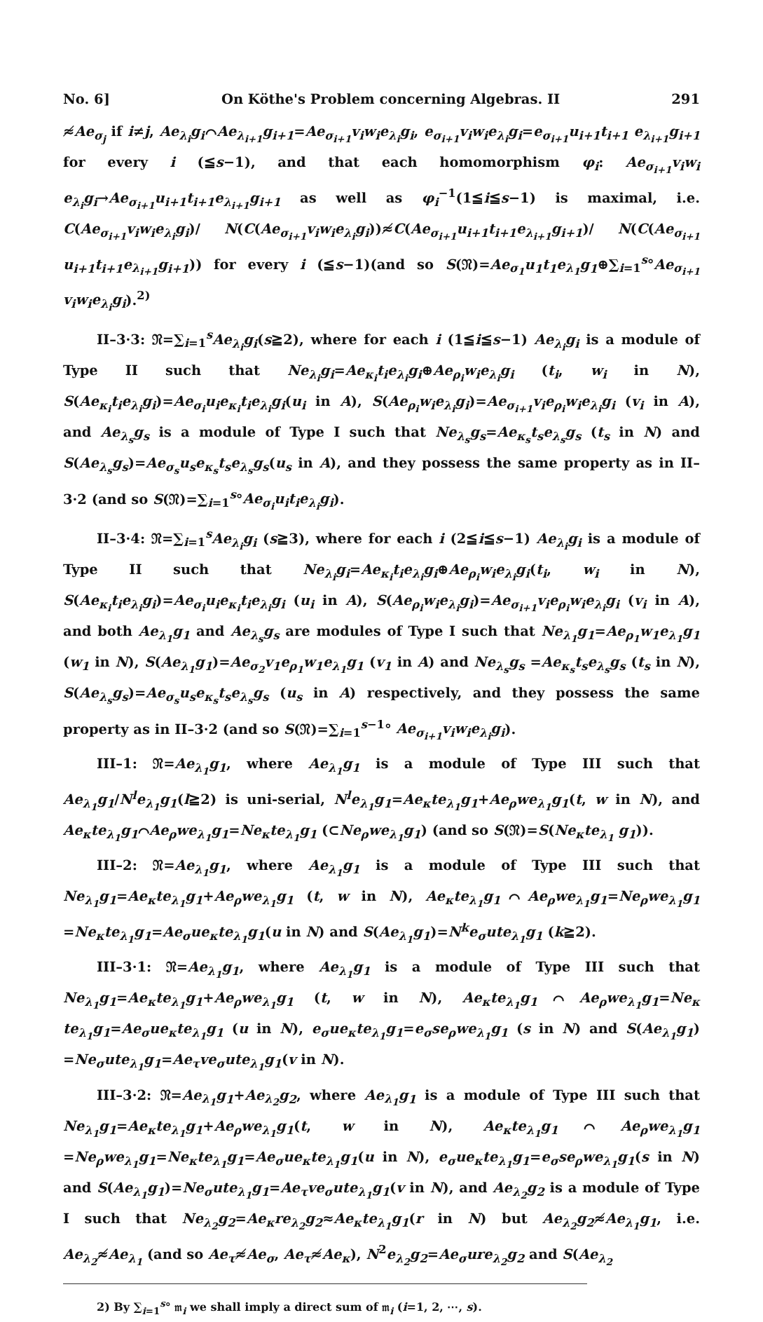No. 6] On Köthe's Problem concerning Algebras. II 291
≉Ae<sub>σ<sub>j</sub></sub> if i≠j, Ae<sub>λ<sub>i</sub></sub>g<sub>i</sub>⌒Ae<sub>λ<sub>i+1</sub></sub>g<sub>i+1</sub>=Ae<sub>σ<sub>i+1</sub></sub>v<sub>i</sub>w<sub>i</sub>e<sub>λ<sub>i</sub></sub>g<sub>i</sub>, e<sub>σ<sub>i+1</sub></sub>v<sub>i</sub>w<sub>i</sub>e<sub>λ<sub>i</sub></sub>g<sub>i</sub>=e<sub>σ<sub>i+1</sub></sub>u<sub>i+1</sub>t<sub>i+1</sub> e<sub>λ<sub>i+1</sub></sub>g<sub>i+1</sub> for every i (≦s−1), and that each homomorphism φ<sub>i</sub>: Ae<sub>σ<sub>i+1</sub></sub>v<sub>i</sub>w<sub>i</sub> e<sub>λ<sub>i</sub></sub>g<sub>i</sub>→Ae<sub>σ<sub>i+1</sub></sub>u<sub>i+1</sub>t<sub>i+1</sub>e<sub>λ<sub>i+1</sub></sub>g<sub>i+1</sub> as well as φ<sub>i</sub><sup>−1</sup>(1≦i≦s−1) is maximal, i.e. C(Ae<sub>σ<sub>i+1</sub></sub>v<sub>i</sub>w<sub>i</sub>e<sub>λ<sub>i</sub></sub>g<sub>i</sub>)/ N(C(Ae<sub>σ<sub>i+1</sub></sub>v<sub>i</sub>w<sub>i</sub>e<sub>λ<sub>i</sub></sub>g<sub>i</sub>))≉C(Ae<sub>σ<sub>i+1</sub></sub>u<sub>i+1</sub>t<sub>i+1</sub>e<sub>λ<sub>i+1</sub></sub>g<sub>i+1</sub>)/ N(C(Ae<sub>σ<sub>i+1</sub></sub> u<sub>i+1</sub>t<sub>i+1</sub>e<sub>λ<sub>i+1</sub></sub>g<sub>i+1</sub>)) for every i (≦s−1)(and so S(𝔑)=Ae<sub>σ<sub>1</sub></sub>u<sub>1</sub>t<sub>1</sub>e<sub>λ<sub>1</sub></sub>g<sub>1</sub>⊕∑<sub>i=1</sub><sup>s</sup>°Ae<sub>σ<sub>i+1</sub></sub> v<sub>i</sub>w<sub>i</sub>e<sub>λ<sub>i</sub></sub>g<sub>i</sub>).<sup>2)</sup>
II–3·3: 𝔑=∑<sub>i=1</sub><sup>s</sup>Ae<sub>λ<sub>i</sub></sub>g<sub>i</sub>(s≧2), where for each i (1≦i≦s−1) Ae<sub>λ<sub>i</sub></sub>g<sub>i</sub> is a module of Type II such that Ne<sub>λ<sub>i</sub></sub>g<sub>i</sub>=Ae<sub>κ<sub>i</sub></sub>t<sub>i</sub>e<sub>λ<sub>i</sub></sub>g<sub>i</sub>⊕Ae<sub>ρ<sub>i</sub></sub>w<sub>i</sub>e<sub>λ<sub>i</sub></sub>g<sub>i</sub> (t<sub>i</sub>, w<sub>i</sub> in N), S(Ae<sub>κ<sub>i</sub></sub>t<sub>i</sub>e<sub>λ<sub>i</sub></sub>g<sub>i</sub>)=Ae<sub>σ<sub>i</sub></sub>u<sub>i</sub>e<sub>κ<sub>i</sub></sub>t<sub>i</sub>e<sub>λ<sub>i</sub></sub>g<sub>i</sub>(u<sub>i</sub> in A), S(Ae<sub>ρ<sub>i</sub></sub>w<sub>i</sub>e<sub>λ<sub>i</sub></sub>g<sub>i</sub>)=Ae<sub>σ<sub>i+1</sub></sub>v<sub>i</sub>e<sub>ρ<sub>i</sub></sub>w<sub>i</sub>e<sub>λ<sub>i</sub></sub>g<sub>i</sub> (v<sub>i</sub> in A), and Ae<sub>λ<sub>s</sub></sub>g<sub>s</sub> is a module of Type I such that Ne<sub>λ<sub>s</sub></sub>g<sub>s</sub>=Ae<sub>κ<sub>s</sub></sub>t<sub>s</sub>e<sub>λ<sub>s</sub></sub>g<sub>s</sub> (t<sub>s</sub> in N) and S(Ae<sub>λ<sub>s</sub></sub>g<sub>s</sub>)=Ae<sub>σ<sub>s</sub></sub>u<sub>s</sub>e<sub>κ<sub>s</sub></sub>t<sub>s</sub>e<sub>λ<sub>s</sub></sub>g<sub>s</sub>(u<sub>s</sub> in A), and they possess the same property as in II–3·2 (and so S(𝔑)=∑<sub>i=1</sub><sup>s</sup>°Ae<sub>σ<sub>i</sub></sub>u<sub>i</sub>t<sub>i</sub>e<sub>λ<sub>i</sub></sub>g<sub>i</sub>).
II–3·4: 𝔑=∑<sub>i=1</sub><sup>s</sup>Ae<sub>λ<sub>i</sub></sub>g<sub>i</sub> (s≧3), where for each i (2≦i≦s−1) Ae<sub>λ<sub>i</sub></sub>g<sub>i</sub> is a module of Type II such that Ne<sub>λ<sub>i</sub></sub>g<sub>i</sub>=Ae<sub>κ<sub>i</sub></sub>t<sub>i</sub>e<sub>λ<sub>i</sub></sub>g<sub>i</sub>⊕Ae<sub>ρ<sub>i</sub></sub>w<sub>i</sub>e<sub>λ<sub>i</sub></sub>g<sub>i</sub>(t<sub>i</sub>, w<sub>i</sub> in N), S(Ae<sub>κ<sub>i</sub></sub>t<sub>i</sub>e<sub>λ<sub>i</sub></sub>g<sub>i</sub>)=Ae<sub>σ<sub>i</sub></sub>u<sub>i</sub>e<sub>κ<sub>i</sub></sub>t<sub>i</sub>e<sub>λ<sub>i</sub></sub>g<sub>i</sub> (u<sub>i</sub> in A), S(Ae<sub>ρ<sub>i</sub></sub>w<sub>i</sub>e<sub>λ<sub>i</sub></sub>g<sub>i</sub>)=Ae<sub>σ<sub>i+1</sub></sub>v<sub>i</sub>e<sub>ρ<sub>i</sub></sub>w<sub>i</sub>e<sub>λ<sub>i</sub></sub>g<sub>i</sub> (v<sub>i</sub> in A), and both Ae<sub>λ<sub>1</sub></sub>g<sub>1</sub> and Ae<sub>λ<sub>s</sub></sub>g<sub>s</sub> are modules of Type I such that Ne<sub>λ<sub>1</sub></sub>g<sub>1</sub>=Ae<sub>ρ<sub>1</sub></sub>w<sub>1</sub>e<sub>λ<sub>1</sub></sub>g<sub>1</sub> (w<sub>1</sub> in N), S(Ae<sub>λ<sub>1</sub></sub>g<sub>1</sub>)=Ae<sub>σ<sub>2</sub></sub>v<sub>1</sub>e<sub>ρ<sub>1</sub></sub>w<sub>1</sub>e<sub>λ<sub>1</sub></sub>g<sub>1</sub> (v<sub>1</sub> in A) and Ne<sub>λ<sub>s</sub></sub>g<sub>s</sub> =Ae<sub>κ<sub>s</sub></sub>t<sub>s</sub>e<sub>λ<sub>s</sub></sub>g<sub>s</sub> (t<sub>s</sub> in N), S(Ae<sub>λ<sub>s</sub></sub>g<sub>s</sub>)=Ae<sub>σ<sub>s</sub></sub>u<sub>s</sub>e<sub>κ<sub>s</sub></sub>t<sub>s</sub>e<sub>λ<sub>s</sub></sub>g<sub>s</sub> (u<sub>s</sub> in A) respectively, and they possess the same property as in II–3·2 (and so S(𝔑)=∑<sub>i=1</sub><sup>s−1</sup>° Ae<sub>σ<sub>i+1</sub></sub>v<sub>i</sub>w<sub>i</sub>e<sub>λ<sub>i</sub></sub>g<sub>i</sub>).
III–1: 𝔑=Ae<sub>λ<sub>1</sub></sub>g<sub>1</sub>, where Ae<sub>λ<sub>1</sub></sub>g<sub>1</sub> is a module of Type III such that Ae<sub>λ<sub>1</sub></sub>g<sub>1</sub>/N<sup>l</sup>e<sub>λ<sub>1</sub></sub>g<sub>1</sub>(l≧2) is uni-serial, N<sup>l</sup>e<sub>λ<sub>1</sub></sub>g<sub>1</sub>=Ae<sub>κ</sub>te<sub>λ<sub>1</sub></sub>g<sub>1</sub>+Ae<sub>ρ</sub>we<sub>λ<sub>1</sub></sub>g<sub>1</sub>(t, w in N), and Ae<sub>κ</sub>te<sub>λ<sub>1</sub></sub>g<sub>1</sub>⌒Ae<sub>ρ</sub>we<sub>λ<sub>1</sub></sub>g<sub>1</sub>=Ne<sub>κ</sub>te<sub>λ<sub>1</sub></sub>g<sub>1</sub> (⊂Ne<sub>ρ</sub>we<sub>λ<sub>1</sub></sub>g<sub>1</sub>) (and so S(𝔑)=S(Ne<sub>κ</sub>te<sub>λ<sub>1</sub></sub> g<sub>1</sub>)).
III–2: 𝔑=Ae<sub>λ<sub>1</sub></sub>g<sub>1</sub>, where Ae<sub>λ<sub>1</sub></sub>g<sub>1</sub> is a module of Type III such that Ne<sub>λ<sub>1</sub></sub>g<sub>1</sub>=Ae<sub>κ</sub>te<sub>λ<sub>1</sub></sub>g<sub>1</sub>+Ae<sub>ρ</sub>we<sub>λ<sub>1</sub></sub>g<sub>1</sub> (t, w in N), Ae<sub>κ</sub>te<sub>λ<sub>1</sub></sub>g<sub>1</sub>⌒Ae<sub>ρ</sub>we<sub>λ<sub>1</sub></sub>g<sub>1</sub>=Ne<sub>ρ</sub>we<sub>λ<sub>1</sub></sub>g<sub>1</sub> =Ne<sub>κ</sub>te<sub>λ<sub>1</sub></sub>g<sub>1</sub>=Ae<sub>σ</sub>ue<sub>κ</sub>te<sub>λ<sub>1</sub></sub>g<sub>1</sub>(u in N) and S(Ae<sub>λ<sub>1</sub></sub>g<sub>1</sub>)=N<sup>k</sup>e<sub>σ</sub>ute<sub>λ<sub>1</sub></sub>g<sub>1</sub> (k≧2).
III–3·1: 𝔑=Ae<sub>λ<sub>1</sub></sub>g<sub>1</sub>, where Ae<sub>λ<sub>1</sub></sub>g<sub>1</sub> is a module of Type III such that Ne<sub>λ<sub>1</sub></sub>g<sub>1</sub>=Ae<sub>κ</sub>te<sub>λ<sub>1</sub></sub>g<sub>1</sub>+Ae<sub>ρ</sub>we<sub>λ<sub>1</sub></sub>g<sub>1</sub> (t, w in N), Ae<sub>κ</sub>te<sub>λ<sub>1</sub></sub>g<sub>1</sub>⌒Ae<sub>ρ</sub>we<sub>λ<sub>1</sub></sub>g<sub>1</sub>=Ne<sub>κ</sub> te<sub>λ<sub>1</sub></sub>g<sub>1</sub>=Ae<sub>σ</sub>ue<sub>κ</sub>te<sub>λ<sub>1</sub></sub>g<sub>1</sub> (u in N), e<sub>σ</sub>ue<sub>κ</sub>te<sub>λ<sub>1</sub></sub>g<sub>1</sub>=e<sub>σ</sub>se<sub>ρ</sub>we<sub>λ<sub>1</sub></sub>g<sub>1</sub> (s in N) and S(Ae<sub>λ<sub>1</sub></sub>g<sub>1</sub>) =Ne<sub>σ</sub>ute<sub>λ<sub>1</sub></sub>g<sub>1</sub>=Ae<sub>τ</sub>ve<sub>σ</sub>ute<sub>λ<sub>1</sub></sub>g<sub>1</sub>(v in N).
III–3·2: 𝔑=Ae<sub>λ<sub>1</sub></sub>g<sub>1</sub>+Ae<sub>λ<sub>2</sub></sub>g<sub>2</sub>, where Ae<sub>λ<sub>1</sub></sub>g<sub>1</sub> is a module of Type III such that Ne<sub>λ<sub>1</sub></sub>g<sub>1</sub>=Ae<sub>κ</sub>te<sub>λ<sub>1</sub></sub>g<sub>1</sub>+Ae<sub>ρ</sub>we<sub>λ<sub>1</sub></sub>g<sub>1</sub>(t, w in N), Ae<sub>κ</sub>te<sub>λ<sub>1</sub></sub>g<sub>1</sub>⌒Ae<sub>ρ</sub>we<sub>λ<sub>1</sub></sub>g<sub>1</sub> =Ne<sub>ρ</sub>we<sub>λ<sub>1</sub></sub>g<sub>1</sub>=Ne<sub>κ</sub>te<sub>λ<sub>1</sub></sub>g<sub>1</sub>=Ae<sub>σ</sub>ue<sub>κ</sub>te<sub>λ<sub>1</sub></sub>g<sub>1</sub>(u in N), e<sub>σ</sub>ue<sub>κ</sub>te<sub>λ<sub>1</sub></sub>g<sub>1</sub>=e<sub>σ</sub>se<sub>ρ</sub>we<sub>λ<sub>1</sub></sub>g<sub>1</sub>(s in N) and S(Ae<sub>λ<sub>1</sub></sub>g<sub>1</sub>)=Ne<sub>σ</sub>ute<sub>λ<sub>1</sub></sub>g<sub>1</sub>=Ae<sub>τ</sub>ve<sub>σ</sub>ute<sub>λ<sub>1</sub></sub>g<sub>1</sub>(v in N), and Ae<sub>λ<sub>2</sub></sub>g<sub>2</sub> is a module of Type I such that Ne<sub>λ<sub>2</sub></sub>g<sub>2</sub>=Ae<sub>κ</sub>re<sub>λ<sub>2</sub></sub>g<sub>2</sub>≈Ae<sub>κ</sub>te<sub>λ<sub>1</sub></sub>g<sub>1</sub>(r in N) but Ae<sub>λ<sub>2</sub></sub>g<sub>2</sub>≉Ae<sub>λ<sub>1</sub></sub>g<sub>1</sub>, i.e. Ae<sub>λ<sub>2</sub></sub>≉Ae<sub>λ<sub>1</sub></sub> (and so Ae<sub>τ</sub>≉Ae<sub>σ</sub>, Ae<sub>τ</sub>≉Ae<sub>κ</sub>), N<sup>2</sup>e<sub>λ<sub>2</sub></sub>g<sub>2</sub>=Ae<sub>σ</sub>ure<sub>λ<sub>2</sub></sub>g<sub>2</sub> and S(Ae<sub>λ<sub>2</sub></sub>
2) By ∑<sub>i=1</sub><sup>s</sup>° 𝔪<sub>i</sub> we shall imply a direct sum of 𝔪<sub>i</sub> (i=1, 2, ⋯, s).